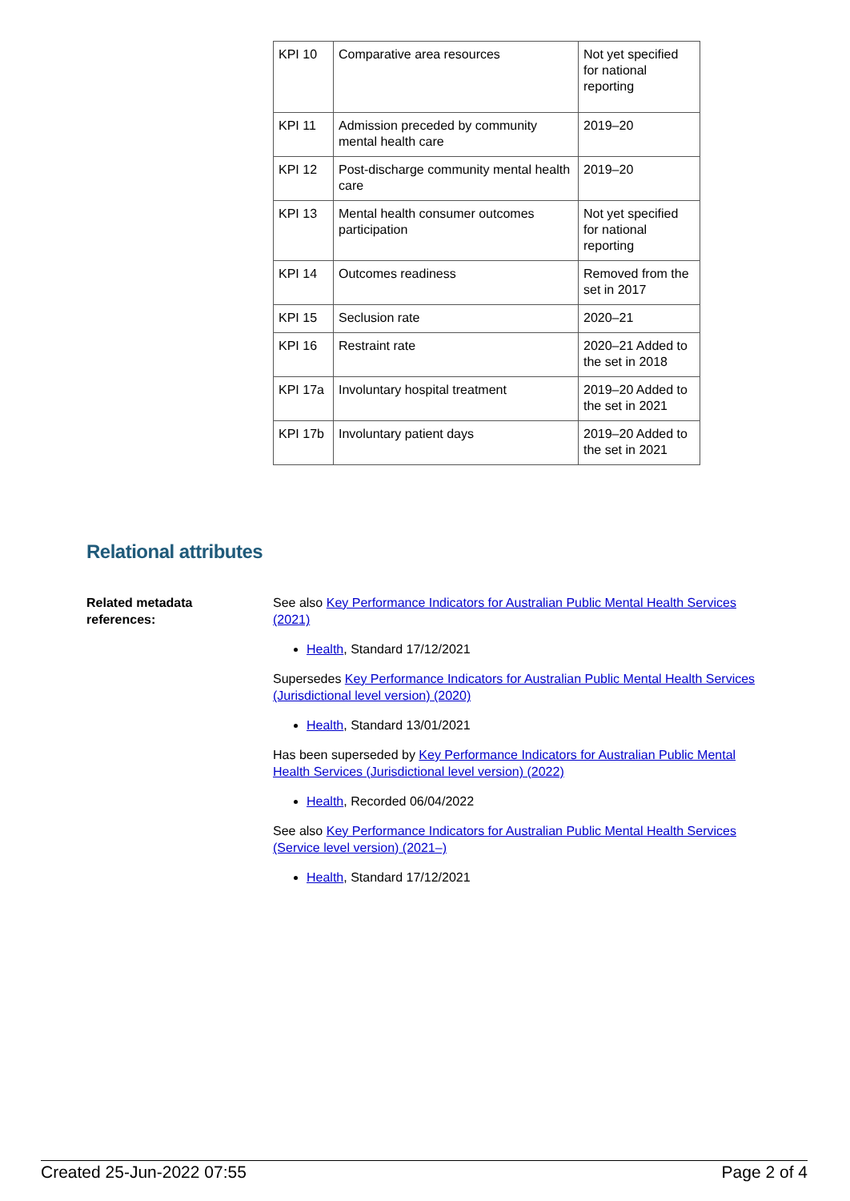| KPI 10 | Comparative area resources | Not yet specified for national reporting |
| KPI 11 | Admission preceded by community mental health care | 2019–20 |
| KPI 12 | Post-discharge community mental health care | 2019–20 |
| KPI 13 | Mental health consumer outcomes participation | Not yet specified for national reporting |
| KPI 14 | Outcomes readiness | Removed from the set in 2017 |
| KPI 15 | Seclusion rate | 2020–21 |
| KPI 16 | Restraint rate | 2020–21 Added to the set in 2018 |
| KPI 17a | Involuntary hospital treatment | 2019–20 Added to the set in 2021 |
| KPI 17b | Involuntary patient days | 2019–20 Added to the set in 2021 |
Relational attributes
Related metadata
references:
See also Key Performance Indicators for Australian Public Mental Health Services (2021)
Health, Standard 17/12/2021
Supersedes Key Performance Indicators for Australian Public Mental Health Services (Jurisdictional level version) (2020)
Health, Standard 13/01/2021
Has been superseded by Key Performance Indicators for Australian Public Mental Health Services (Jurisdictional level version) (2022)
Health, Recorded 06/04/2022
See also Key Performance Indicators for Australian Public Mental Health Services (Service level version) (2021–)
Health, Standard 17/12/2021
Created 25-Jun-2022 07:55 Page 2 of 4